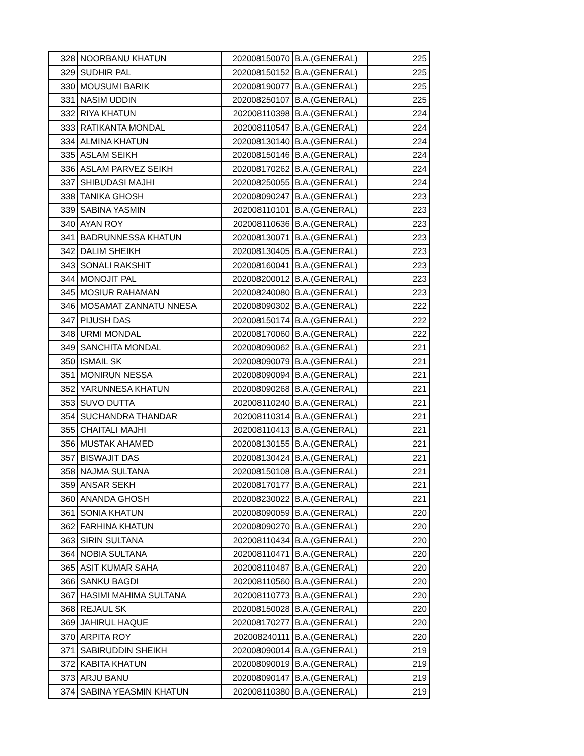| 328 | NOORBANU KHATUN | 202008150070 | B.A.(GENERAL) | 225 |
| 329 | SUDHIR PAL | 202008150152 | B.A.(GENERAL) | 225 |
| 330 | MOUSUMI BARIK | 202008190077 | B.A.(GENERAL) | 225 |
| 331 | NASIM UDDIN | 202008250107 | B.A.(GENERAL) | 225 |
| 332 | RIYA KHATUN | 202008110398 | B.A.(GENERAL) | 224 |
| 333 | RATIKANTA MONDAL | 202008110547 | B.A.(GENERAL) | 224 |
| 334 | ALMINA KHATUN | 202008130140 | B.A.(GENERAL) | 224 |
| 335 | ASLAM SEIKH | 202008150146 | B.A.(GENERAL) | 224 |
| 336 | ASLAM PARVEZ SEIKH | 202008170262 | B.A.(GENERAL) | 224 |
| 337 | SHIBUDASI MAJHI | 202008250055 | B.A.(GENERAL) | 224 |
| 338 | TANIKA GHOSH | 202008090247 | B.A.(GENERAL) | 223 |
| 339 | SABINA YASMIN | 202008110101 | B.A.(GENERAL) | 223 |
| 340 | AYAN ROY | 202008110636 | B.A.(GENERAL) | 223 |
| 341 | BADRUNNESSA KHATUN | 202008130071 | B.A.(GENERAL) | 223 |
| 342 | DALIM SHEIKH | 202008130405 | B.A.(GENERAL) | 223 |
| 343 | SONALI RAKSHIT | 202008160041 | B.A.(GENERAL) | 223 |
| 344 | MONOJIT PAL | 202008200012 | B.A.(GENERAL) | 223 |
| 345 | MOSIUR RAHAMAN | 202008240080 | B.A.(GENERAL) | 223 |
| 346 | MOSAMAT ZANNATU NNESA | 202008090302 | B.A.(GENERAL) | 222 |
| 347 | PIJUSH DAS | 202008150174 | B.A.(GENERAL) | 222 |
| 348 | URMI MONDAL | 202008170060 | B.A.(GENERAL) | 222 |
| 349 | SANCHITA MONDAL | 202008090062 | B.A.(GENERAL) | 221 |
| 350 | ISMAIL SK | 202008090079 | B.A.(GENERAL) | 221 |
| 351 | MONIRUN NESSA | 202008090094 | B.A.(GENERAL) | 221 |
| 352 | YARUNNESA KHATUN | 202008090268 | B.A.(GENERAL) | 221 |
| 353 | SUVO DUTTA | 202008110240 | B.A.(GENERAL) | 221 |
| 354 | SUCHANDRA THANDAR | 202008110314 | B.A.(GENERAL) | 221 |
| 355 | CHAITALI MAJHI | 202008110413 | B.A.(GENERAL) | 221 |
| 356 | MUSTAK AHAMED | 202008130155 | B.A.(GENERAL) | 221 |
| 357 | BISWAJIT DAS | 202008130424 | B.A.(GENERAL) | 221 |
| 358 | NAJMA SULTANA | 202008150108 | B.A.(GENERAL) | 221 |
| 359 | ANSAR SEKH | 202008170177 | B.A.(GENERAL) | 221 |
| 360 | ANANDA GHOSH | 202008230022 | B.A.(GENERAL) | 221 |
| 361 | SONIA KHATUN | 202008090059 | B.A.(GENERAL) | 220 |
| 362 | FARHINA KHATUN | 202008090270 | B.A.(GENERAL) | 220 |
| 363 | SIRIN SULTANA | 202008110434 | B.A.(GENERAL) | 220 |
| 364 | NOBIA SULTANA | 202008110471 | B.A.(GENERAL) | 220 |
| 365 | ASIT KUMAR SAHA | 202008110487 | B.A.(GENERAL) | 220 |
| 366 | SANKU BAGDI | 202008110560 | B.A.(GENERAL) | 220 |
| 367 | HASIMI MAHIMA SULTANA | 202008110773 | B.A.(GENERAL) | 220 |
| 368 | REJAUL SK | 202008150028 | B.A.(GENERAL) | 220 |
| 369 | JAHIRUL HAQUE | 202008170277 | B.A.(GENERAL) | 220 |
| 370 | ARPITA ROY | 202008240111 | B.A.(GENERAL) | 220 |
| 371 | SABIRUDDIN SHEIKH | 202008090014 | B.A.(GENERAL) | 219 |
| 372 | KABITA KHATUN | 202008090019 | B.A.(GENERAL) | 219 |
| 373 | ARJU BANU | 202008090147 | B.A.(GENERAL) | 219 |
| 374 | SABINA YEASMIN KHATUN | 202008110380 | B.A.(GENERAL) | 219 |